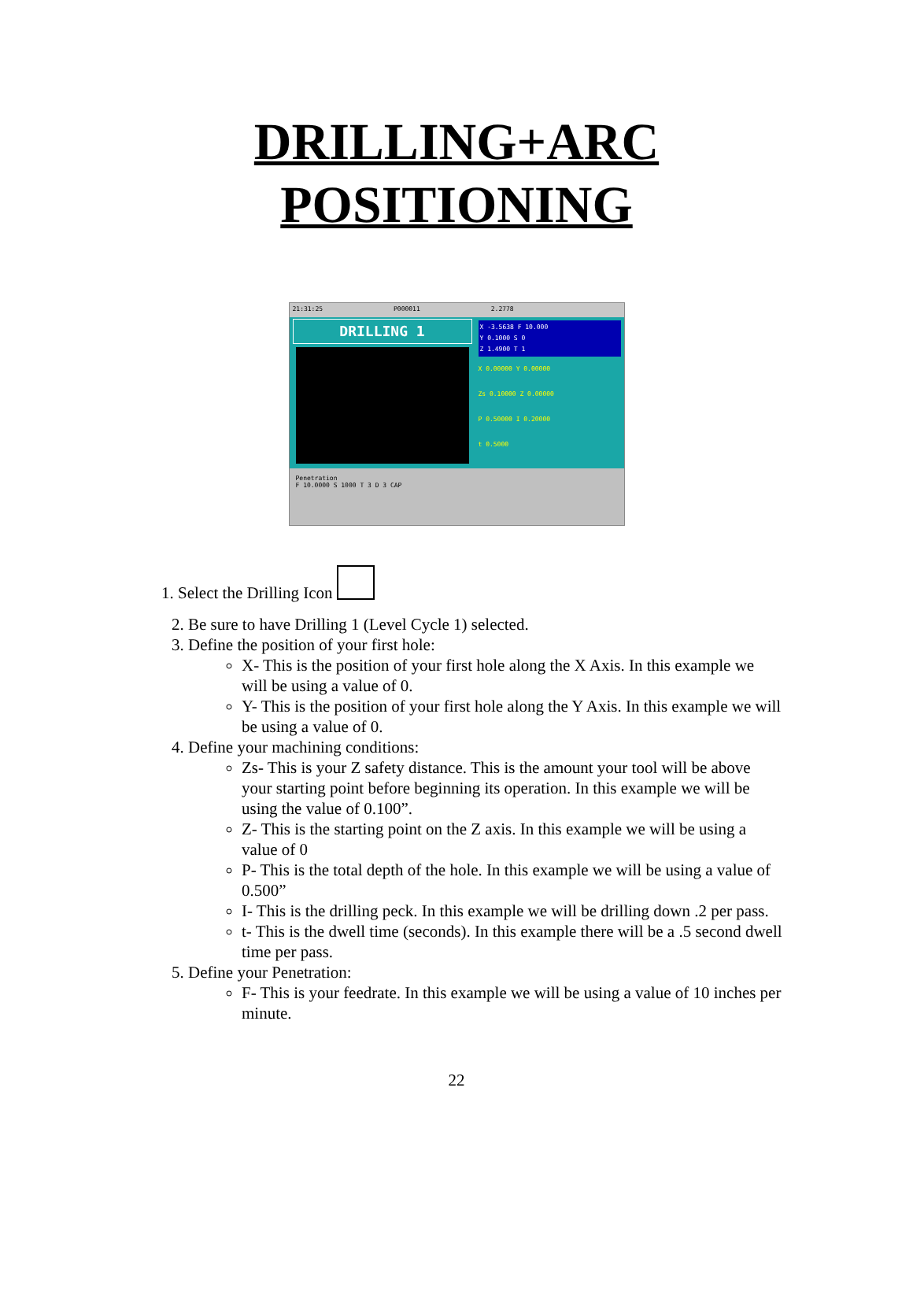DRILLING+ARC
POSITIONING
21:31:25 P000011 2.2778
DRILLING 1
X -3.5638 F 10.000
Y 0.1000 S 0
Z 1.4900 T 1
X 0.00000 Y 0.00000
Zs 0.10000 Z 0.00000
P 0.50000 I 0.20000
t 0.5000
Penetration
F 10.0000 S 1000 T 3 D 3 CAP
1. Select the Drilling Icon
2. Be sure to have Drilling 1 (Level Cycle 1) selected.
3. Define the position of your first hole:
X- This is the position of your first hole along the X Axis. In this example we will be using a value of 0.
Y- This is the position of your first hole along the Y Axis. In this example we will be using a value of 0.
4. Define your machining conditions:
Zs- This is your Z safety distance. This is the amount your tool will be above your starting point before beginning its operation. In this example we will be using the value of 0.100”.
Z- This is the starting point on the Z axis. In this example we will be using a value of 0
P- This is the total depth of the hole. In this example we will be using a value of 0.500”
I- This is the drilling peck. In this example we will be drilling down .2 per pass.
t- This is the dwell time (seconds). In this example there will be a .5 second dwell time per pass.
5. Define your Penetration:
F- This is your feedrate. In this example we will be using a value of 10 inches per minute.
22